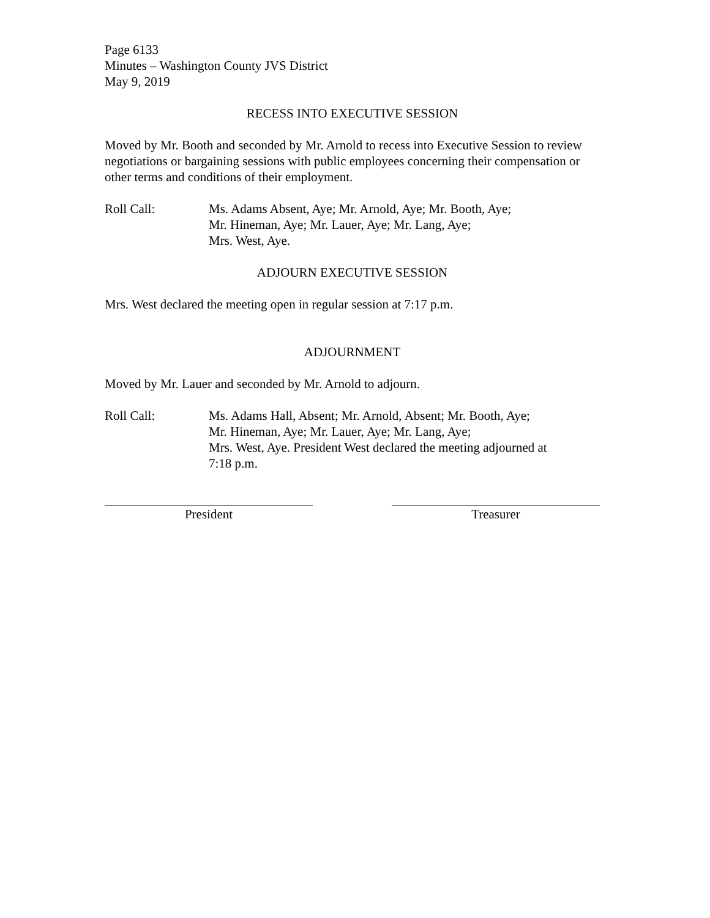Page 6133
Minutes – Washington County JVS District
May 9, 2019
RECESS INTO EXECUTIVE SESSION
Moved by Mr. Booth and seconded by Mr. Arnold to recess into Executive Session to review negotiations or bargaining sessions with public employees concerning their compensation or other terms and conditions of their employment.
Roll Call: Ms. Adams Absent, Aye; Mr. Arnold, Aye; Mr. Booth, Aye;
Mr. Hineman, Aye; Mr. Lauer, Aye; Mr. Lang, Aye;
Mrs. West, Aye.
ADJOURN EXECUTIVE SESSION
Mrs. West declared the meeting open in regular session at 7:17 p.m.
ADJOURNMENT
Moved by Mr. Lauer and seconded by Mr. Arnold to adjourn.
Roll Call: Ms. Adams Hall, Absent; Mr. Arnold, Absent; Mr. Booth, Aye;
Mr. Hineman, Aye; Mr. Lauer, Aye; Mr. Lang, Aye;
Mrs. West, Aye. President West declared the meeting adjourned at
7:18 p.m.
President Treasurer